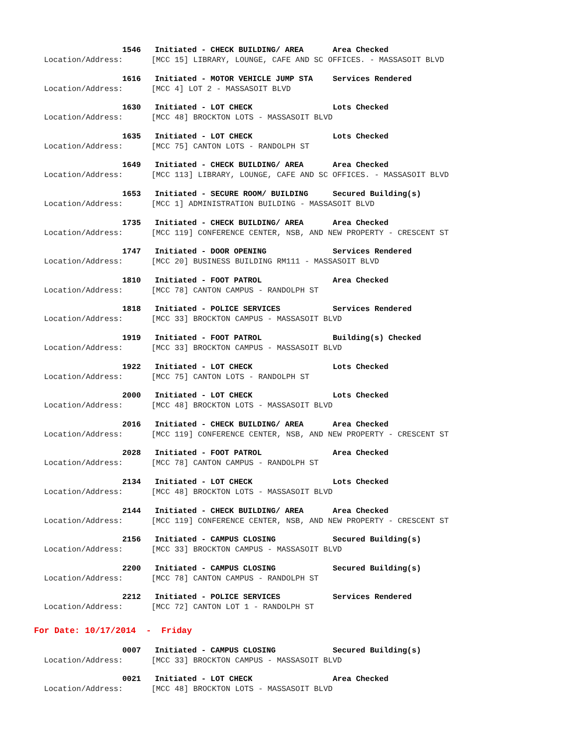1546 Initiated - CHECK BUILDING/ AREA Area Checked
Location/Address: [MCC 15] LIBRARY, LOUNGE, CAFE AND SC OFFICES. - MASSASOIT BLVD
1616 Initiated - MOTOR VEHICLE JUMP STA Services Rendered
Location/Address: [MCC 4] LOT 2 - MASSASOIT BLVD
1630 Initiated - LOT CHECK Lots Checked
Location/Address: [MCC 48] BROCKTON LOTS - MASSASOIT BLVD
1635 Initiated - LOT CHECK Lots Checked
Location/Address: [MCC 75] CANTON LOTS - RANDOLPH ST
1649 Initiated - CHECK BUILDING/ AREA Area Checked
Location/Address: [MCC 113] LIBRARY, LOUNGE, CAFE AND SC OFFICES. - MASSASOIT BLVD
1653 Initiated - SECURE ROOM/ BUILDING Secured Building(s)
Location/Address: [MCC 1] ADMINISTRATION BUILDING - MASSASOIT BLVD
1735 Initiated - CHECK BUILDING/ AREA Area Checked
Location/Address: [MCC 119] CONFERENCE CENTER, NSB, AND NEW PROPERTY - CRESCENT ST
1747 Initiated - DOOR OPENING Services Rendered
Location/Address: [MCC 20] BUSINESS BUILDING RM111 - MASSASOIT BLVD
1810 Initiated - FOOT PATROL Area Checked
Location/Address: [MCC 78] CANTON CAMPUS - RANDOLPH ST
1818 Initiated - POLICE SERVICES Services Rendered
Location/Address: [MCC 33] BROCKTON CAMPUS - MASSASOIT BLVD
1919 Initiated - FOOT PATROL Building(s) Checked
Location/Address: [MCC 33] BROCKTON CAMPUS - MASSASOIT BLVD
1922 Initiated - LOT CHECK Lots Checked
Location/Address: [MCC 75] CANTON LOTS - RANDOLPH ST
2000 Initiated - LOT CHECK Lots Checked
Location/Address: [MCC 48] BROCKTON LOTS - MASSASOIT BLVD
2016 Initiated - CHECK BUILDING/ AREA Area Checked
Location/Address: [MCC 119] CONFERENCE CENTER, NSB, AND NEW PROPERTY - CRESCENT ST
2028 Initiated - FOOT PATROL Area Checked
Location/Address: [MCC 78] CANTON CAMPUS - RANDOLPH ST
2134 Initiated - LOT CHECK Lots Checked
Location/Address: [MCC 48] BROCKTON LOTS - MASSASOIT BLVD
2144 Initiated - CHECK BUILDING/ AREA Area Checked
Location/Address: [MCC 119] CONFERENCE CENTER, NSB, AND NEW PROPERTY - CRESCENT ST
2156 Initiated - CAMPUS CLOSING Secured Building(s)
Location/Address: [MCC 33] BROCKTON CAMPUS - MASSASOIT BLVD
2200 Initiated - CAMPUS CLOSING Secured Building(s)
Location/Address: [MCC 78] CANTON CAMPUS - RANDOLPH ST
2212 Initiated - POLICE SERVICES Services Rendered
Location/Address: [MCC 72] CANTON LOT 1 - RANDOLPH ST
For Date: 10/17/2014 - Friday
0007 Initiated - CAMPUS CLOSING Secured Building(s)
Location/Address: [MCC 33] BROCKTON CAMPUS - MASSASOIT BLVD
0021 Initiated - LOT CHECK Area Checked
Location/Address: [MCC 48] BROCKTON LOTS - MASSASOIT BLVD